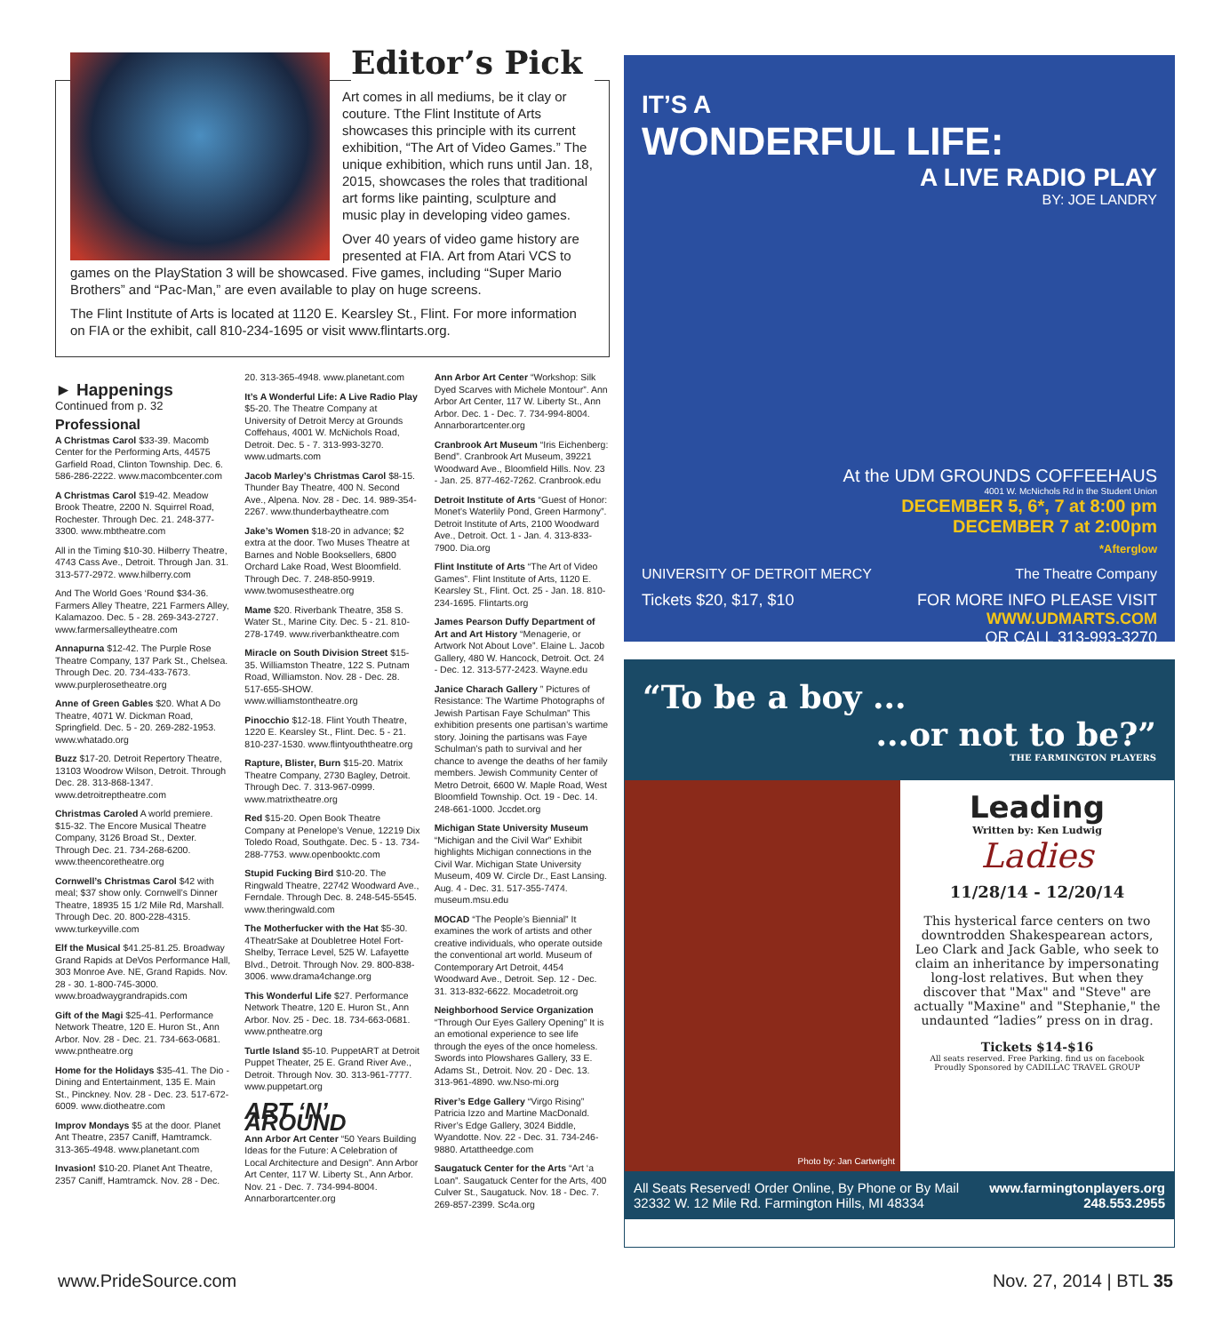Editor’s Pick
Art comes in all mediums, be it clay or couture. Tthe Flint Institute of Arts showcases this principle with its current exhibition, “The Art of Video Games.” The unique exhibition, which runs until Jan. 18, 2015, showcases the roles that traditional art forms like painting, sculpture and music play in developing video games.
Over 40 years of video game history are presented at FIA. Art from Atari VCS to games on the PlayStation 3 will be showcased. Five games, including “Super Mario Brothers” and “Pac-Man,” are even available to play on huge screens.
The Flint Institute of Arts is located at 1120 E. Kearsley St., Flint. For more information on FIA or the exhibit, call 810-234-1695 or visit www.flintarts.org.
► Happenings
Continued from p. 32
Professional
A Christmas Carol $33-39. Macomb Center for the Performing Arts, 44575 Garfield Road, Clinton Township. Dec. 6. 586-286-2222. www.macombcenter.com
A Christmas Carol $19-42. Meadow Brook Theatre, 2200 N. Squirrel Road, Rochester. Through Dec. 21. 248-377-3300. www.mbtheatre.com
All in the Timing $10-30. Hilberry Theatre, 4743 Cass Ave., Detroit. Through Jan. 31. 313-577-2972. www.hilberry.com
And The World Goes ‘Round $34-36. Farmers Alley Theatre, 221 Farmers Alley, Kalamazoo. Dec. 5 - 28. 269-343-2727. www.farmersalleytheatre.com
Annapurna $12-42. The Purple Rose Theatre Company, 137 Park St., Chelsea. Through Dec. 20. 734-433-7673. www.purplerosetheatre.org
Anne of Green Gables $20. What A Do Theatre, 4071 W. Dickman Road, Springfield. Dec. 5 - 20. 269-282-1953. www.whatado.org
Buzz $17-20. Detroit Repertory Theatre, 13103 Woodrow Wilson, Detroit. Through Dec. 28. 313-868-1347. www.detroitreptheatre.com
Christmas Caroled A world premiere. $15-32. The Encore Musical Theatre Company, 3126 Broad St., Dexter. Through Dec. 21. 734-268-6200. www.theencoretheatre.org
Cornwell’s Christmas Carol $42 with meal; $37 show only. Cornwell’s Dinner Theatre, 18935 15 1/2 Mile Rd, Marshall. Through Dec. 20. 800-228-4315. www.turkeyville.com
Elf the Musical $41.25-81.25. Broadway Grand Rapids at DeVos Performance Hall, 303 Monroe Ave. NE, Grand Rapids. Nov. 28 - 30. 1-800-745-3000. www.broadwaygrandrapids.com
Gift of the Magi $25-41. Performance Network Theatre, 120 E. Huron St., Ann Arbor. Nov. 28 - Dec. 21. 734-663-0681. www.pntheatre.org
Home for the Holidays $35-41. The Dio - Dining and Entertainment, 135 E. Main St., Pinckney. Nov. 28 - Dec. 23. 517-672-6009. www.diotheatre.com
Improv Mondays $5 at the door. Planet Ant Theatre, 2357 Caniff, Hamtramck. 313-365-4948. www.planetant.com
Invasion! $10-20. Planet Ant Theatre, 2357 Caniff, Hamtramck. Nov. 28 - Dec.
20. 313-365-4948. www.planetant.com
It’s A Wonderful Life: A Live Radio Play $5-20. The Theatre Company at University of Detroit Mercy at Grounds Coffehaus, 4001 W. McNichols Road, Detroit. Dec. 5 - 7. 313-993-3270. www.udmarts.com
Jacob Marley’s Christmas Carol $8-15. Thunder Bay Theatre, 400 N. Second Ave., Alpena. Nov. 28 - Dec. 14. 989-354-2267. www.thunderbaytheatre.com
Jake’s Women $18-20 in advance; $2 extra at the door. Two Muses Theatre at Barnes and Noble Booksellers, 6800 Orchard Lake Road, West Bloomfield. Through Dec. 7. 248-850-9919. www.twomusestheatre.org
Mame $20. Riverbank Theatre, 358 S. Water St., Marine City. Dec. 5 - 21. 810-278-1749. www.riverbanktheatre.com
Miracle on South Division Street $15-35. Williamston Theatre, 122 S. Putnam Road, Williamston. Nov. 28 - Dec. 28. 517-655-SHOW. www.williamstontheatre.org
Pinocchio $12-18. Flint Youth Theatre, 1220 E. Kearsley St., Flint. Dec. 5 - 21. 810-237-1530. www.flintyouththeatre.org
Rapture, Blister, Burn $15-20. Matrix Theatre Company, 2730 Bagley, Detroit. Through Dec. 7. 313-967-0999. www.matrixtheatre.org
Red $15-20. Open Book Theatre Company at Penelope’s Venue, 12219 Dix Toledo Road, Southgate. Dec. 5 - 13. 734-288-7753. www.openbooktc.com
Stupid Fucking Bird $10-20. The Ringwald Theatre, 22742 Woodward Ave., Ferndale. Through Dec. 8. 248-545-5545. www.theringwald.com
The Motherfucker with the Hat $5-30. 4TheatrSake at Doubletree Hotel Fort-Shelby, Terrace Level, 525 W. Lafayette Blvd., Detroit. Through Nov. 29. 800-838-3006. www.drama4change.org
This Wonderful Life $27. Performance Network Theatre, 120 E. Huron St., Ann Arbor. Nov. 25 - Dec. 18. 734-663-0681. www.pntheatre.org
Turtle Island $5-10. PuppetART at Detroit Puppet Theater, 25 E. Grand River Ave., Detroit. Through Nov. 30. 313-961-7777. www.puppetart.org
ART ‘N’ AROUND
Ann Arbor Art Center “50 Years Building Ideas for the Future: A Celebration of Local Architecture and Design”. Ann Arbor Art Center, 117 W. Liberty St., Ann Arbor. Nov. 21 - Dec. 7. 734-994-8004. Annarborartcenter.org
Ann Arbor Art Center “Workshop: Silk Dyed Scarves with Michele Montour”. Ann Arbor Art Center, 117 W. Liberty St., Ann Arbor. Dec. 1 - Dec. 7. 734-994-8004. Annarborartcenter.org
Cranbrook Art Museum “Iris Eichenberg: Bend”. Cranbrook Art Museum, 39221 Woodward Ave., Bloomfield Hills. Nov. 23 - Jan. 25. 877-462-7262. Cranbrook.edu
Detroit Institute of Arts “Guest of Honor: Monet’s Waterlily Pond, Green Harmony”. Detroit Institute of Arts, 2100 Woodward Ave., Detroit. Oct. 1 - Jan. 4. 313-833-7900. Dia.org
Flint Institute of Arts “The Art of Video Games”. Flint Institute of Arts, 1120 E. Kearsley St., Flint. Oct. 25 - Jan. 18. 810-234-1695. Flintarts.org
James Pearson Duffy Department of Art and Art History “Menagerie, or Artwork Not About Love”. Elaine L. Jacob Gallery, 480 W. Hancock, Detroit. Oct. 24 - Dec. 12. 313-577-2423. Wayne.edu
Janice Charach Gallery ” Pictures of Resistance: The Wartime Photographs of Jewish Partisan Faye Schulman” This exhibition presents one partisan’s wartime story. Joining the partisans was Faye Schulman’s path to survival and her chance to avenge the deaths of her family members. Jewish Community Center of Metro Detroit, 6600 W. Maple Road, West Bloomfield Township. Oct. 19 - Dec. 14. 248-661-1000. Jccdet.org
Michigan State University Museum “Michigan and the Civil War” Exhibit highlights Michigan connections in the Civil War. Michigan State University Museum, 409 W. Circle Dr., East Lansing. Aug. 4 - Dec. 31. 517-355-7474. museum.msu.edu
MOCAD “The People’s Biennial” It examines the work of artists and other creative individuals, who operate outside the conventional art world. Museum of Contemporary Art Detroit, 4454 Woodward Ave., Detroit. Sep. 12 - Dec. 31. 313-832-6622. Mocadetroit.org
Neighborhood Service Organization “Through Our Eyes Gallery Opening” It is an emotional experience to see life through the eyes of the once homeless. Swords into Plowshares Gallery, 33 E. Adams St., Detroit. Nov. 20 - Dec. 13. 313-961-4890. ww.Nso-mi.org
River’s Edge Gallery “Virgo Rising” Patricia Izzo and Martine MacDonald. River’s Edge Gallery, 3024 Biddle, Wyandotte. Nov. 22 - Dec. 31. 734-246-9880. Artattheedge.com
Saugatuck Center for the Arts “Art ‘a Loan”. Saugatuck Center for the Arts, 400 Culver St., Saugatuck. Nov. 18 - Dec. 7. 269-857-2399. Sc4a.org
IT’S A
WONDERFUL LIFE:
A LIVE RADIO PLAY
BY: JOE LANDRY
At the UDM GROUNDS COFFEEHAUS
4001 W. McNichols Rd in the Student Union
DECEMBER 5, 6*, 7 at 8:00 pm
DECEMBER 7 at 2:00pm
*Afterglow
UNIVERSITY OF DETROIT MERCY The Theatre Company
Tickets $20, $17, $10 FOR MORE INFO PLEASE VISIT
WWW.UDMARTS.COM
OR CALL 313-993-3270
“To be a boy ...
...or not to be?”
THE FARMINGTON PLAYERS
Photo by: Jan Cartwright
Leading
Written by: Ken Ludwig
Ladies
11/28/14 - 12/20/14
This hysterical farce centers on two downtrodden Shakespearean actors, Leo Clark and Jack Gable, who seek to claim an inheritance by impersonating long-lost relatives. But when they discover that "Max" and "Steve" are actually "Maxine" and "Stephanie," the undaunted “ladies” press on in drag.
Tickets $14-$16
All seats reserved. Free Parking. find us on facebook
Proudly Sponsored by CADILLAC TRAVEL GROUP
All Seats Reserved! Order Online, By Phone or By Mail
32332 W. 12 Mile Rd. Farmington Hills, MI 48334
www.farmingtonplayers.org
248.553.2955
www.PrideSource.com Nov. 27, 2014 | BTL 35